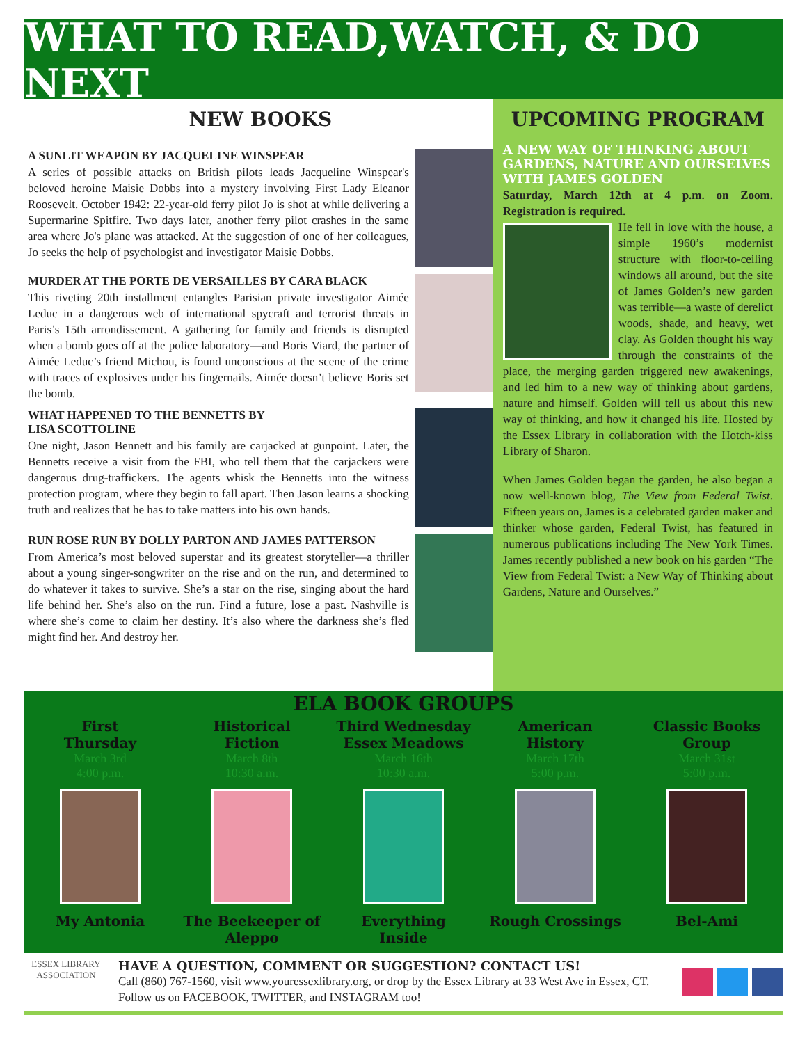WHAT TO READ,WATCH, & DO NEXT
NEW BOOKS
A SUNLIT WEAPON BY JACQUELINE WINSPEAR
A series of possible attacks on British pilots leads Jacqueline Winspear's beloved heroine Maisie Dobbs into a mystery involving First Lady Eleanor Roosevelt. October 1942: 22-year-old ferry pilot Jo is shot at while delivering a Supermarine Spitfire. Two days later, another ferry pilot crashes in the same area where Jo's plane was attacked. At the suggestion of one of her colleagues, Jo seeks the help of psychologist and investigator Maisie Dobbs.
MURDER AT THE PORTE DE VERSAILLES BY CARA BLACK
This riveting 20th installment entangles Parisian private investigator Aimée Leduc in a dangerous web of international spycraft and terrorist threats in Paris’s 15th arrondissement. A gathering for family and friends is disrupted when a bomb goes off at the police laboratory—and Boris Viard, the partner of Aimée Leduc’s friend Michou, is found unconscious at the scene of the crime with traces of explosives under his fingernails. Aimée doesn’t believe Boris set the bomb.
WHAT HAPPENED TO THE BENNETTS BY
LISA SCOTTOLINE
One night, Jason Bennett and his family are carjacked at gunpoint. Later, the Bennetts receive a visit from the FBI, who tell them that the carjackers were dangerous drug-traffickers. The agents whisk the Bennetts into the witness protection program, where they begin to fall apart. Then Jason learns a shocking truth and realizes that he has to take matters into his own hands.
RUN ROSE RUN BY DOLLY PARTON AND JAMES PATTERSON
From America’s most beloved superstar and its greatest storyteller—a thriller about a young singer-songwriter on the rise and on the run, and determined to do whatever it takes to survive. She’s a star on the rise, singing about the hard life behind her. She’s also on the run. Find a future, lose a past. Nashville is where she’s come to claim her destiny. It’s also where the darkness she’s fled might find her. And destroy her.
UPCOMING PROGRAM
A NEW WAY OF THINKING ABOUT GARDENS, NATURE AND OURSELVES WITH JAMES GOLDEN
Saturday, March 12th at 4 p.m. on Zoom. Registration is required.
He fell in love with the house, a simple 1960’s modernist structure with floor-to-ceiling windows all around, but the site of James Golden’s new garden was terrible—a waste of derelict woods, shade, and heavy, wet clay. As Golden thought his way through the constraints of the place, the merging garden triggered new awakenings, and led him to a new way of thinking about gardens, nature and himself. Golden will tell us about this new way of thinking, and how it changed his life. Hosted by the Essex Library in collaboration with the Hotch-kiss Library of Sharon.
When James Golden began the garden, he also began a now well-known blog, The View from Federal Twist. Fifteen years on, James is a celebrated garden maker and thinker whose garden, Federal Twist, has featured in numerous publications including The New York Times. James recently published a new book on his garden “The View from Federal Twist: a New Way of Thinking about Gardens, Nature and Ourselves.”
ELA BOOK GROUPS
First
Thursday
March 3rd
4:00 p.m.
My Antonia
Historical
Fiction
March 8th
10:30 a.m.
The Beekeeper of
Aleppo
Third Wednesday
Essex Meadows
March 16th
10:30 a.m.
Everything
Inside
American
History
March 17th
5:00 p.m.
Rough Crossings
Classic Books
Group
March 31st
5:00 p.m.
Bel-Ami
ESSEX LIBRARY
ASSOCIATION
HAVE A QUESTION, COMMENT OR SUGGESTION? CONTACT US!
Call (860) 767-1560, visit www.youressexlibrary.org, or drop by the Essex Library at 33 West Ave in Essex, CT. Follow us on FACEBOOK, TWITTER, and INSTAGRAM too!